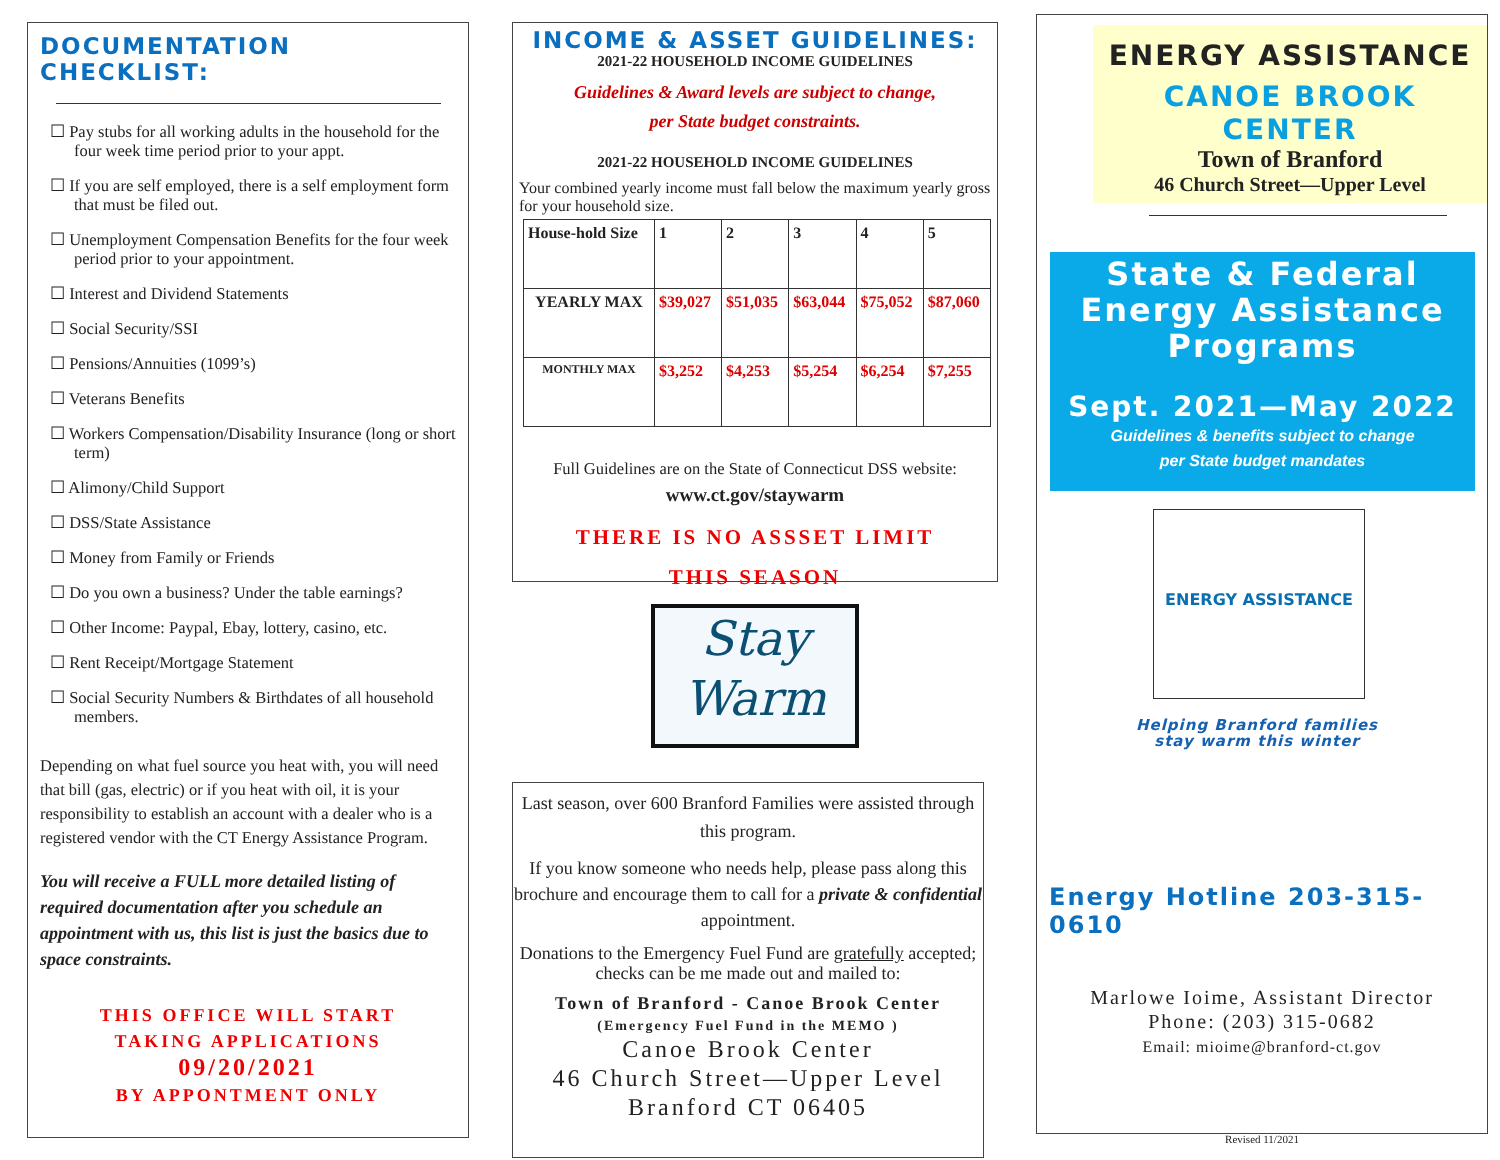DOCUMENTATION CHECKLIST:
☐ Pay stubs for all working adults in the household for the four week time period prior to your appt.
☐ If you are self employed, there is a self employment form that must be filed out.
☐ Unemployment Compensation Benefits for the four week period prior to your appointment.
☐ Interest and Dividend Statements
☐ Social Security/SSI
☐ Pensions/Annuities (1099’s)
☐ Veterans Benefits
☐ Workers Compensation/Disability Insurance (long or short term)
☐ Alimony/Child Support
☐ DSS/State Assistance
☐ Money from Family or Friends
☐ Do you own a business? Under the table earnings?
☐ Other Income: Paypal, Ebay, lottery, casino, etc.
☐ Rent Receipt/Mortgage Statement
☐ Social Security Numbers & Birthdates of all household members.
Depending on what fuel source you heat with, you will need that bill (gas, electric) or if you heat with oil, it is your responsibility to establish an account with a dealer who is a registered vendor with the CT Energy Assistance Program.
You will receive a FULL more detailed listing of required documentation after you schedule an appointment with us, this list is just the basics due to space constraints.
THIS OFFICE WILL START
TAKING APPLICATIONS
09/20/2021
BY APPONTMENT ONLY
INCOME & ASSET GUIDELINES:
2021-22 HOUSEHOLD INCOME GUIDELINES
Guidelines & Award levels are subject to change,
per State budget constraints.
2021-22 HOUSEHOLD INCOME GUIDELINES
Your combined yearly income must fall below the maximum yearly gross for your household size.
| House-hold Size | 1 | 2 | 3 | 4 | 5 |
| YEARLY MAX | $39,027 | $51,035 | $63,044 | $75,052 | $87,060 |
| MONTHLY MAX | $3,252 | $4,253 | $5,254 | $6,254 | $7,255 |
Full Guidelines are on the State of Connecticut DSS website:
www.ct.gov/staywarm
THERE IS NO ASSSET LIMIT
THIS SEASON
Stay
Warm
Last season, over 600 Branford Families were assisted through this program.
If you know someone who needs help, please pass along this brochure and encourage them to call for a private & confidential appointment.
Donations to the Emergency Fuel Fund are gratefully accepted; checks can be me made out and mailed to:
Town of Branford - Canoe Brook Center
(Emergency Fuel Fund in the MEMO )
Canoe Brook Center
46 Church Street—Upper Level
Branford CT 06405
ENERGY ASSISTANCE
CANOE BROOK CENTER
Town of Branford
46 Church Street—Upper Level
State & Federal Energy Assistance Programs
Sept. 2021—May 2022
Guidelines & benefits subject to change
per State budget mandates
ENERGY ASSISTANCE
Helping Branford families
stay warm this winter
Energy Hotline 203-315-0610
Marlowe Ioime, Assistant Director
Phone: (203) 315-0682
Email: mioime@branford-ct.gov
Revised 11/2021